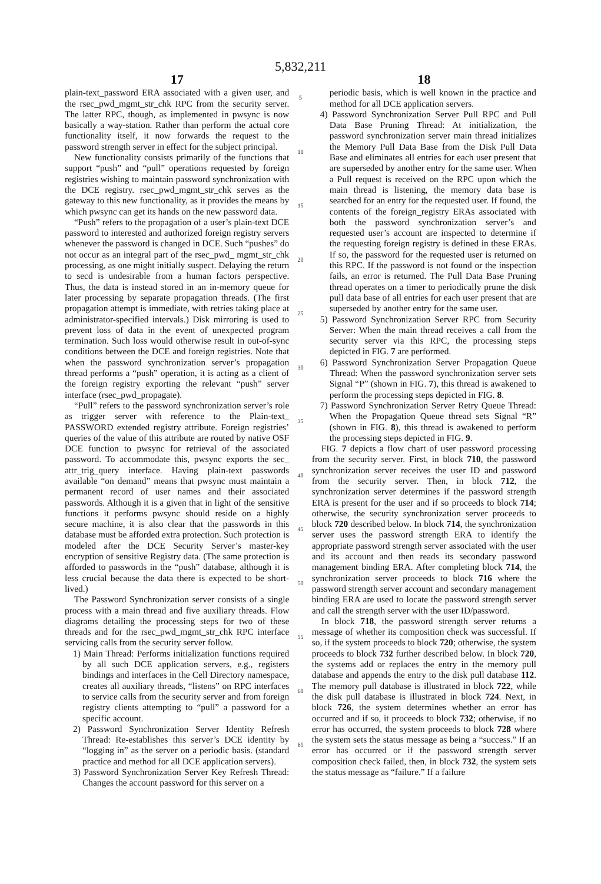5,832,211
17
plain-text_password ERA associated with a given user, and the rsec_pwd_mgmt_str_chk RPC from the security server. The latter RPC, though, as implemented in pwsync is now basically a way-station. Rather than perform the actual core functionality itself, it now forwards the request to the password strength server in effect for the subject principal.
New functionality consists primarily of the functions that support “push” and “pull” operations requested by foreign registries wishing to maintain password synchronization with the DCE registry. rsec_pwd_mgmt_str_chk serves as the gateway to this new functionality, as it provides the means by which pwsync can get its hands on the new password data.
“Push” refers to the propagation of a user’s plain-text DCE password to interested and authorized foreign registry servers whenever the password is changed in DCE. Such “pushes” do not occur as an integral part of the rsec_pwd_ mgmt_str_chk processing, as one might initially suspect. Delaying the return to secd is undesirable from a human factors perspective. Thus, the data is instead stored in an in-memory queue for later processing by separate propagation threads. (The first propagation attempt is immediate, with retries taking place at administrator-specified intervals.) Disk mirroring is used to prevent loss of data in the event of unexpected program termination. Such loss would otherwise result in out-of-sync conditions between the DCE and foreign registries. Note that when the password synchronization server’s propagation thread performs a “push” operation, it is acting as a client of the foreign registry exporting the relevant “push” server interface (rsec_pwd_propagate).
“Pull” refers to the password synchronization server’s role as trigger server with reference to the Plain-text_ PASSWORD extended registry attribute. Foreign registries’ queries of the value of this attribute are routed by native OSF DCE function to pwsync for retrieval of the associated password. To accommodate this, pwsync exports the sec_ attr_trig_query interface. Having plain-text passwords available “on demand” means that pwsync must maintain a permanent record of user names and their associated passwords. Although it is a given that in light of the sensitive functions it performs pwsync should reside on a highly secure machine, it is also clear that the passwords in this database must be afforded extra protection. Such protection is modeled after the DCE Security Server’s master-key encryption of sensitive Registry data. (The same protection is afforded to passwords in the “push” database, although it is less crucial because the data there is expected to be short-lived.)
The Password Synchronization server consists of a single process with a main thread and five auxiliary threads. Flow diagrams detailing the processing steps for two of these threads and for the rsec_pwd_mgmt_str_chk RPC interface servicing calls from the security server follow.
1) Main Thread: Performs initialization functions required by all such DCE application servers, e.g., registers bindings and interfaces in the Cell Directory namespace, creates all auxiliary threads, “listens” on RPC interfaces to service calls from the security server and from foreign registry clients attempting to “pull” a password for a specific account.
2) Password Synchronization Server Identity Refresh Thread: Re-establishes this server’s DCE identity by “logging in” as the server on a periodic basis. (standard practice and method for all DCE application servers).
3) Password Synchronization Server Key Refresh Thread: Changes the account password for this server on a
5
10
15
20
25
30
35
40
45
50
55
60
65
18
periodic basis, which is well known in the practice and method for all DCE application servers.
4) Password Synchronization Server Pull RPC and Pull Data Base Pruning Thread: At initialization, the password synchronization server main thread initializes the Memory Pull Data Base from the Disk Pull Data Base and eliminates all entries for each user present that are superseded by another entry for the same user. When a Pull request is received on the RPC upon which the main thread is listening, the memory data base is searched for an entry for the requested user. If found, the contents of the foreign_registry ERAs associated with both the password synchronization server’s and requested user’s account are inspected to determine if the requesting foreign registry is defined in these ERAs. If so, the password for the requested user is returned on this RPC. If the password is not found or the inspection fails, an error is returned. The Pull Data Base Pruning thread operates on a timer to periodically prune the disk pull data base of all entries for each user present that are superseded by another entry for the same user.
5) Password Synchronization Server RPC from Security Server: When the main thread receives a call from the security server via this RPC, the processing steps depicted in FIG. 7 are performed.
6) Password Synchronization Server Propagation Queue Thread: When the password synchronization server sets Signal “P” (shown in FIG. 7), this thread is awakened to perform the processing steps depicted in FIG. 8.
7) Password Synchronization Server Retry Queue Thread: When the Propagation Queue thread sets Signal “R” (shown in FIG. 8), this thread is awakened to perform the processing steps depicted in FIG. 9.
FIG. 7 depicts a flow chart of user password processing from the security server. First, in block 710, the password synchronization server receives the user ID and password from the security server. Then, in block 712, the synchronization server determines if the password strength ERA is present for the user and if so proceeds to block 714; otherwise, the security synchronization server proceeds to block 720 described below. In block 714, the synchronization server uses the password strength ERA to identify the appropriate password strength server associated with the user and its account and then reads its secondary password management binding ERA. After completing block 714, the synchronization server proceeds to block 716 where the password strength server account and secondary management binding ERA are used to locate the password strength server and call the strength server with the user ID/password.
In block 718, the password strength server returns a message of whether its composition check was successful. If so, if the system proceeds to block 720; otherwise, the system proceeds to block 732 further described below. In block 720, the systems add or replaces the entry in the memory pull database and appends the entry to the disk pull database 112. The memory pull database is illustrated in block 722, while the disk pull database is illustrated in block 724. Next, in block 726, the system determines whether an error has occurred and if so, it proceeds to block 732; otherwise, if no error has occurred, the system proceeds to block 728 where the system sets the status message as being a “success.” If an error has occurred or if the password strength server composition check failed, then, in block 732, the system sets the status message as “failure.” If a failure